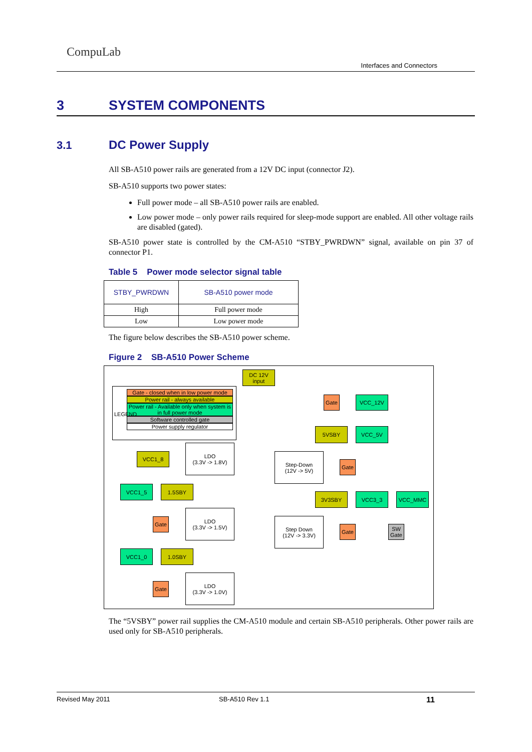CompuLab
Interfaces and Connectors
3 SYSTEM COMPONENTS
3.1 DC Power Supply
All SB-A510 power rails are generated from a 12V DC input (connector J2).
SB-A510 supports two power states:
Full power mode – all SB-A510 power rails are enabled.
Low power mode – only power rails required for sleep-mode support are enabled. All other voltage rails are disabled (gated).
SB-A510 power state is controlled by the CM-A510 “STBY_PWRDWN” signal, available on pin 37 of connector P1.
Table 5 Power mode selector signal table
| STBY_PWRDWN | SB-A510 power mode |
| --- | --- |
| High | Full power mode |
| Low | Low power mode |
The figure below describes the SB-A510 power scheme.
Figure 2 SB-A510 Power Scheme
DC 12V
input
Gate - closed when in low power mode
Power rail - always available
Power rail - Available only when system is in full power mode
Software controlled gate
Power supply regulator
LEGEND
Gate VCC_12V
5VSBY VCC_5V
VCC1_8
LDO
(3.3V -> 1.8V)
Step-Down
(12V -> 5V)
Gate
VCC1_5 1.5SBY
3V3SBY VCC3_3 VCC_MMC
Gate
LDO
(3.3V -> 1.5V)
Step Down
(12V -> 3.3V)
Gate
SW
Gate
VCC1_0 1.0SBY
Gate
LDO
(3.3V -> 1.0V)
The “5VSBY” power rail supplies the CM-A510 module and certain SB-A510 peripherals. Other power rails are used only for SB-A510 peripherals.
Revised May 2011 SB-A510 Rev 1.1 11